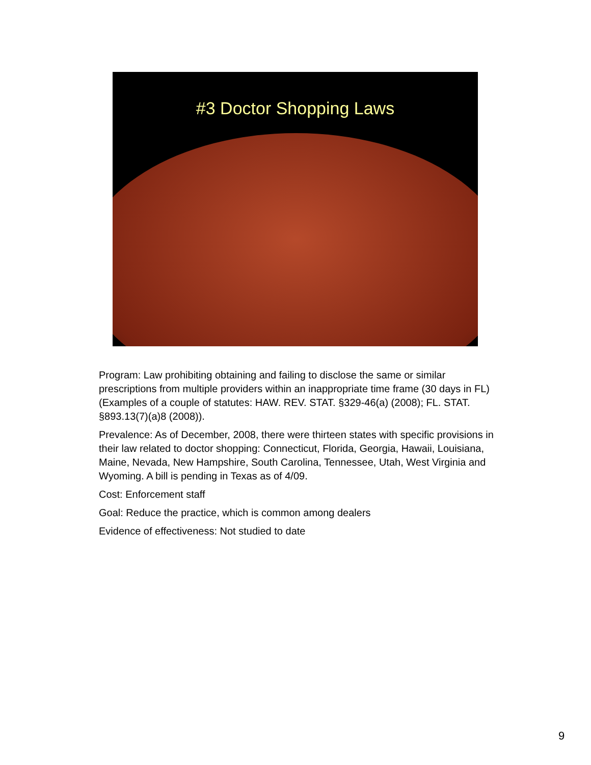#3 Doctor Shopping Laws
Program: Law prohibiting obtaining and failing to disclose the same or similar prescriptions from multiple providers within an inappropriate time frame (30 days in FL) (Examples of a couple of statutes: HAW. REV. STAT. §329-46(a) (2008); FL. STAT. §893.13(7)(a)8 (2008)).
Prevalence: As of December, 2008, there were thirteen states with specific provisions in their law related to doctor shopping: Connecticut, Florida, Georgia, Hawaii, Louisiana, Maine, Nevada, New Hampshire, South Carolina, Tennessee, Utah, West Virginia and Wyoming. A bill is pending in Texas as of 4/09.
Cost: Enforcement staff
Goal: Reduce the practice, which is common among dealers
Evidence of effectiveness: Not studied to date
9